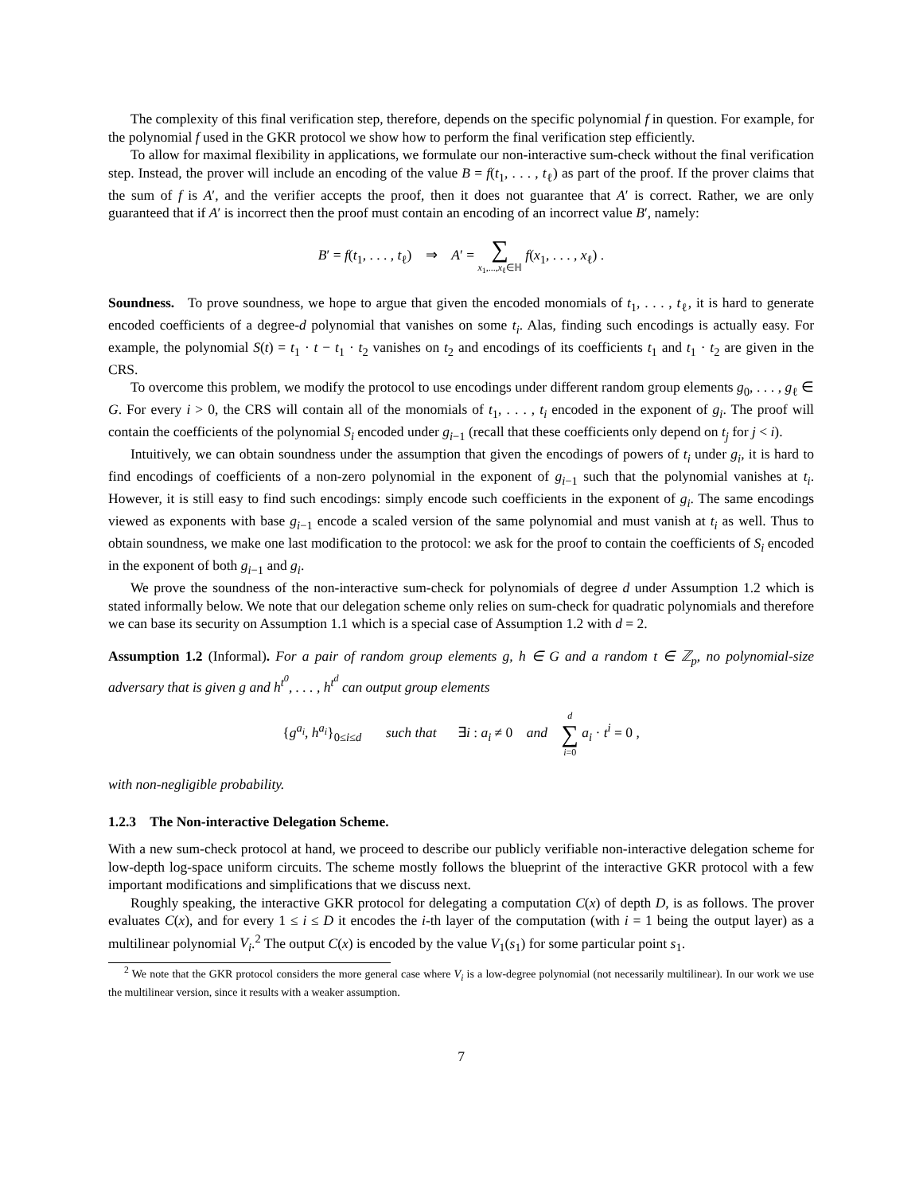The complexity of this final verification step, therefore, depends on the specific polynomial f in question. For example, for the polynomial f used in the GKR protocol we show how to perform the final verification step efficiently.
To allow for maximal flexibility in applications, we formulate our non-interactive sum-check without the final verification step. Instead, the prover will include an encoding of the value B = f(t<sub>1</sub>, . . . , t<sub>ℓ</sub>) as part of the proof. If the prover claims that the sum of f is A′, and the verifier accepts the proof, then it does not guarantee that A′ is correct. Rather, we are only guaranteed that if A′ is incorrect then the proof must contain an encoding of an incorrect value B′, namely:
B′ = f(t<sub>1</sub>, . . . , t<sub>ℓ</sub>) ⇒ A′ = ∑ x<sub>1</sub>,...,x<sub>ℓ</sub>∈ℍ f(x<sub>1</sub>, . . . , x<sub>ℓ</sub>) .
Soundness. To prove soundness, we hope to argue that given the encoded monomials of t<sub>1</sub>, . . . , t<sub>ℓ</sub>, it is hard to generate encoded coefficients of a degree-d polynomial that vanishes on some t<sub>i</sub>. Alas, finding such encodings is actually easy. For example, the polynomial S(t) = t<sub>1</sub> · t − t<sub>1</sub> · t<sub>2</sub> vanishes on t<sub>2</sub> and encodings of its coefficients t<sub>1</sub> and t<sub>1</sub> · t<sub>2</sub> are given in the CRS.
To overcome this problem, we modify the protocol to use encodings under different random group elements g<sub>0</sub>, . . . , g<sub>ℓ</sub> ∈ G. For every i > 0, the CRS will contain all of the monomials of t<sub>1</sub>, . . . , t<sub>i</sub> encoded in the exponent of g<sub>i</sub>. The proof will contain the coefficients of the polynomial S<sub>i</sub> encoded under g<sub>i−1</sub> (recall that these coefficients only depend on t<sub>j</sub> for j < i).
Intuitively, we can obtain soundness under the assumption that given the encodings of powers of t<sub>i</sub> under g<sub>i</sub>, it is hard to find encodings of coefficients of a non-zero polynomial in the exponent of g<sub>i−1</sub> such that the polynomial vanishes at t<sub>i</sub>. However, it is still easy to find such encodings: simply encode such coefficients in the exponent of g<sub>i</sub>. The same encodings viewed as exponents with base g<sub>i−1</sub> encode a scaled version of the same polynomial and must vanish at t<sub>i</sub> as well. Thus to obtain soundness, we make one last modification to the protocol: we ask for the proof to contain the coefficients of S<sub>i</sub> encoded in the exponent of both g<sub>i−1</sub> and g<sub>i</sub>.
We prove the soundness of the non-interactive sum-check for polynomials of degree d under Assumption 1.2 which is stated informally below. We note that our delegation scheme only relies on sum-check for quadratic polynomials and therefore we can base its security on Assumption 1.1 which is a special case of Assumption 1.2 with d = 2.
Assumption 1.2 (Informal). For a pair of random group elements g, h ∈ G and a random t ∈ ℤ<sub>p</sub>, no polynomial-size adversary that is given g and h<sup>t<sup>0</sup></sup>, . . . , h<sup>t<sup>d</sup></sup> can output group elements
{g<sup>a<sub>i</sub></sup>, h<sup>a<sub>i</sub></sup>}<sub>0≤i≤d</sub> such that ∃i : a<sub>i</sub> ≠ 0 and d ∑ i=0 a<sub>i</sub> · t<sup>i</sup> = 0 ,
with non-negligible probability.
1.2.3 The Non-interactive Delegation Scheme.
With a new sum-check protocol at hand, we proceed to describe our publicly verifiable non-interactive delegation scheme for low-depth log-space uniform circuits. The scheme mostly follows the blueprint of the interactive GKR protocol with a few important modifications and simplifications that we discuss next.
Roughly speaking, the interactive GKR protocol for delegating a computation C(x) of depth D, is as follows. The prover evaluates C(x), and for every 1 ≤ i ≤ D it encodes the i-th layer of the computation (with i = 1 being the output layer) as a multilinear polynomial V<sub>i</sub>.<sup>2</sup> The output C(x) is encoded by the value V<sub>1</sub>(s<sub>1</sub>) for some particular point s<sub>1</sub>.
<sup>2</sup> We note that the GKR protocol considers the more general case where V<sub>i</sub> is a low-degree polynomial (not necessarily multilinear). In our work we use the multilinear version, since it results with a weaker assumption.
7